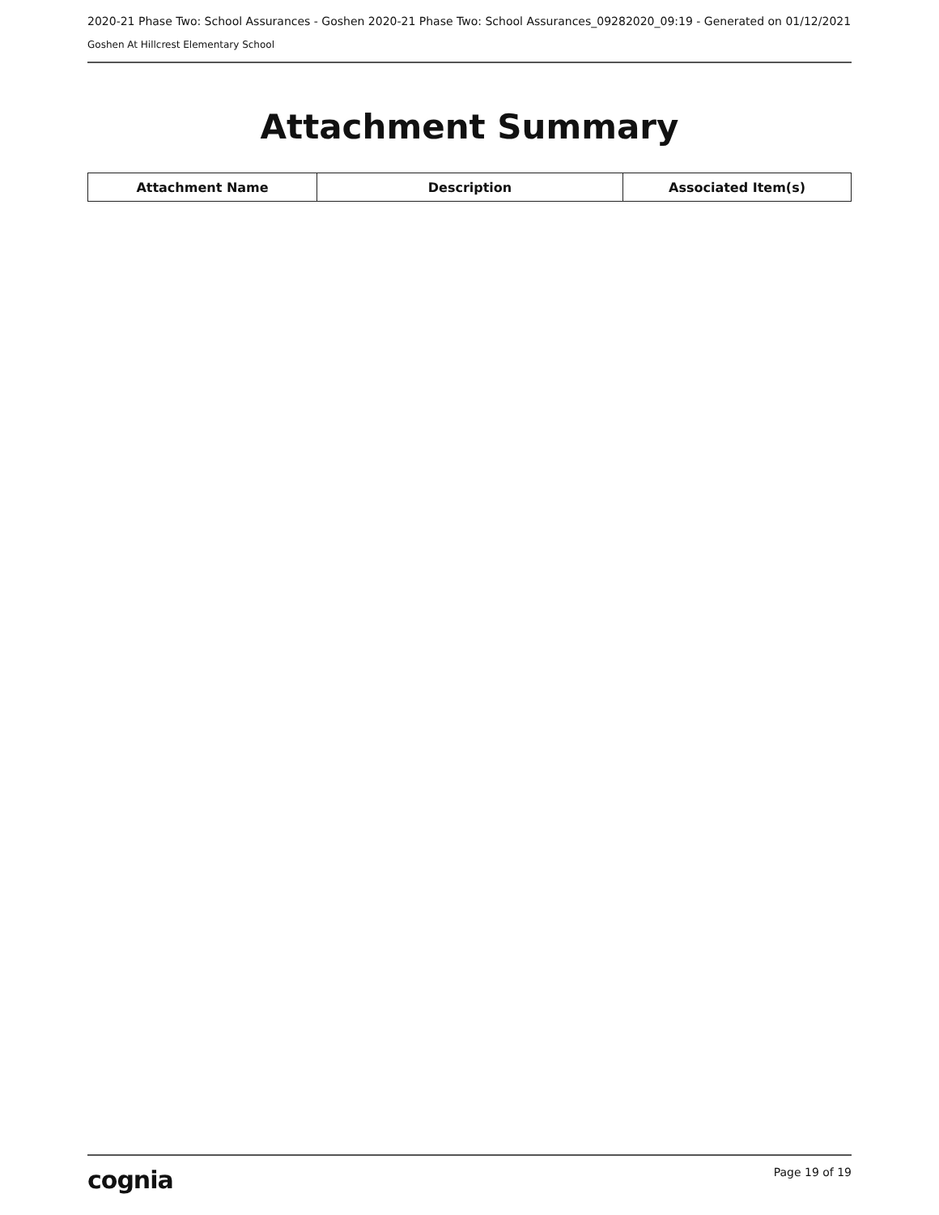2020-21 Phase Two: School Assurances - Goshen 2020-21 Phase Two: School Assurances_09282020_09:19 - Generated on 01/12/2021
Goshen At Hillcrest Elementary School
Attachment Summary
| Attachment Name | Description | Associated Item(s) |
| --- | --- | --- |
cognia Page 19 of 19